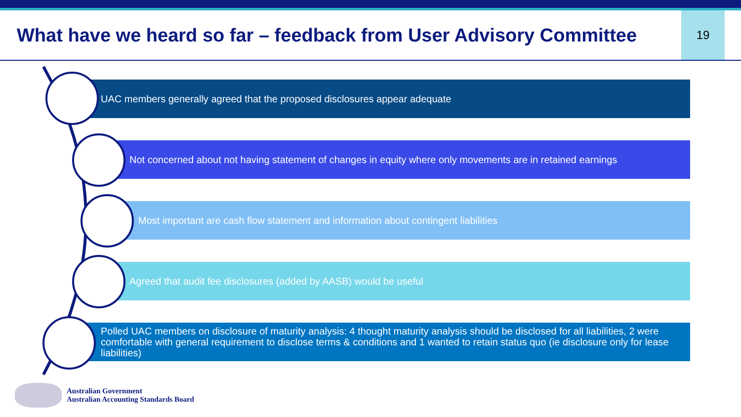What have we heard so far – feedback from User Advisory Committee
19
UAC members generally agreed that the proposed disclosures appear adequate
Not concerned about not having statement of changes in equity where only movements are in retained earnings
Most important are cash flow statement and information about contingent liabilities
Agreed that audit fee disclosures (added by AASB) would be useful
Polled UAC members on disclosure of maturity analysis: 4 thought maturity analysis should be disclosed for all liabilities, 2 were comfortable with general requirement to disclose terms & conditions and 1 wanted to retain status quo (ie disclosure only for lease liabilities)
Australian Government
Australian Accounting Standards Board